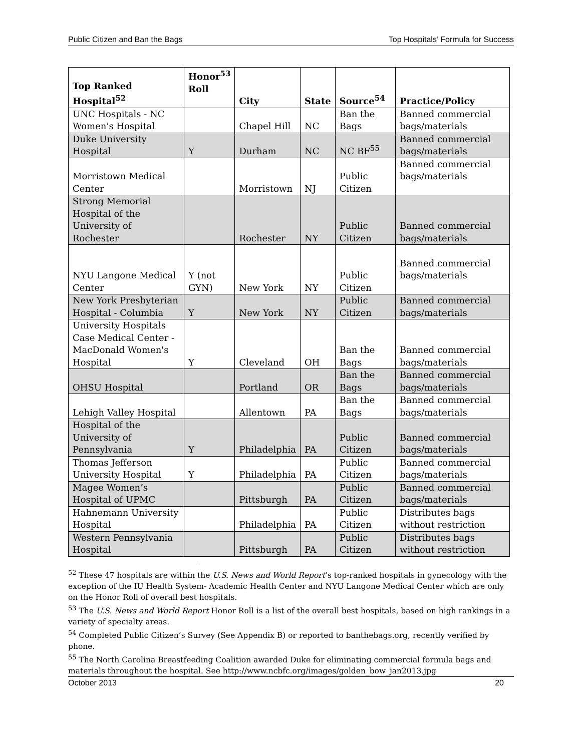Public Citizen and Ban the Bags Top Hospitals’ Formula for Success
| Top Ranked Hospital<sup>52</sup> | Honor<sup>53</sup> Roll | City | State | Source<sup>54</sup> | Practice/Policy |
| --- | --- | --- | --- | --- | --- |
| UNC Hospitals - NC Women's Hospital | | Chapel Hill | NC | Ban the Bags | Banned commercial bags/materials |
| Duke University Hospital | Y | Durham | NC | NC BF<sup>55</sup> | Banned commercial bags/materials |
| Morristown Medical Center | | Morristown | NJ | Public Citizen | Banned commercial bags/materials |
| Strong Memorial Hospital of the University of Rochester | | Rochester | NY | Public Citizen | Banned commercial bags/materials |
| NYU Langone Medical Center | Y (not GYN) | New York | NY | Public Citizen | Banned commercial bags/materials |
| New York Presbyterian Hospital - Columbia | Y | New York | NY | Public Citizen | Banned commercial bags/materials |
| University Hospitals Case Medical Center - MacDonald Women's Hospital | Y | Cleveland | OH | Ban the Bags | Banned commercial bags/materials |
| OHSU Hospital | | Portland | OR | Ban the Bags | Banned commercial bags/materials |
| Lehigh Valley Hospital | | Allentown | PA | Ban the Bags | Banned commercial bags/materials |
| Hospital of the University of Pennsylvania | Y | Philadelphia | PA | Public Citizen | Banned commercial bags/materials |
| Thomas Jefferson University Hospital | Y | Philadelphia | PA | Public Citizen | Banned commercial bags/materials |
| Magee Women’s Hospital of UPMC | | Pittsburgh | PA | Public Citizen | Banned commercial bags/materials |
| Hahnemann University Hospital | | Philadelphia | PA | Public Citizen | Distributes bags without restriction |
| Western Pennsylvania Hospital | | Pittsburgh | PA | Public Citizen | Distributes bags without restriction |
<sup>52</sup> These 47 hospitals are within the U.S. News and World Report’s top-ranked hospitals in gynecology with the exception of the IU Health System- Academic Health Center and NYU Langone Medical Center which are only on the Honor Roll of overall best hospitals.
<sup>53</sup> The U.S. News and World Report Honor Roll is a list of the overall best hospitals, based on high rankings in a variety of specialty areas.
<sup>54</sup> Completed Public Citizen’s Survey (See Appendix B) or reported to banthebags.org, recently verified by phone.
<sup>55</sup> The North Carolina Breastfeeding Coalition awarded Duke for eliminating commercial formula bags and materials throughout the hospital. See http://www.ncbfc.org/images/golden_bow_jan2013.jpg
October 2013 20